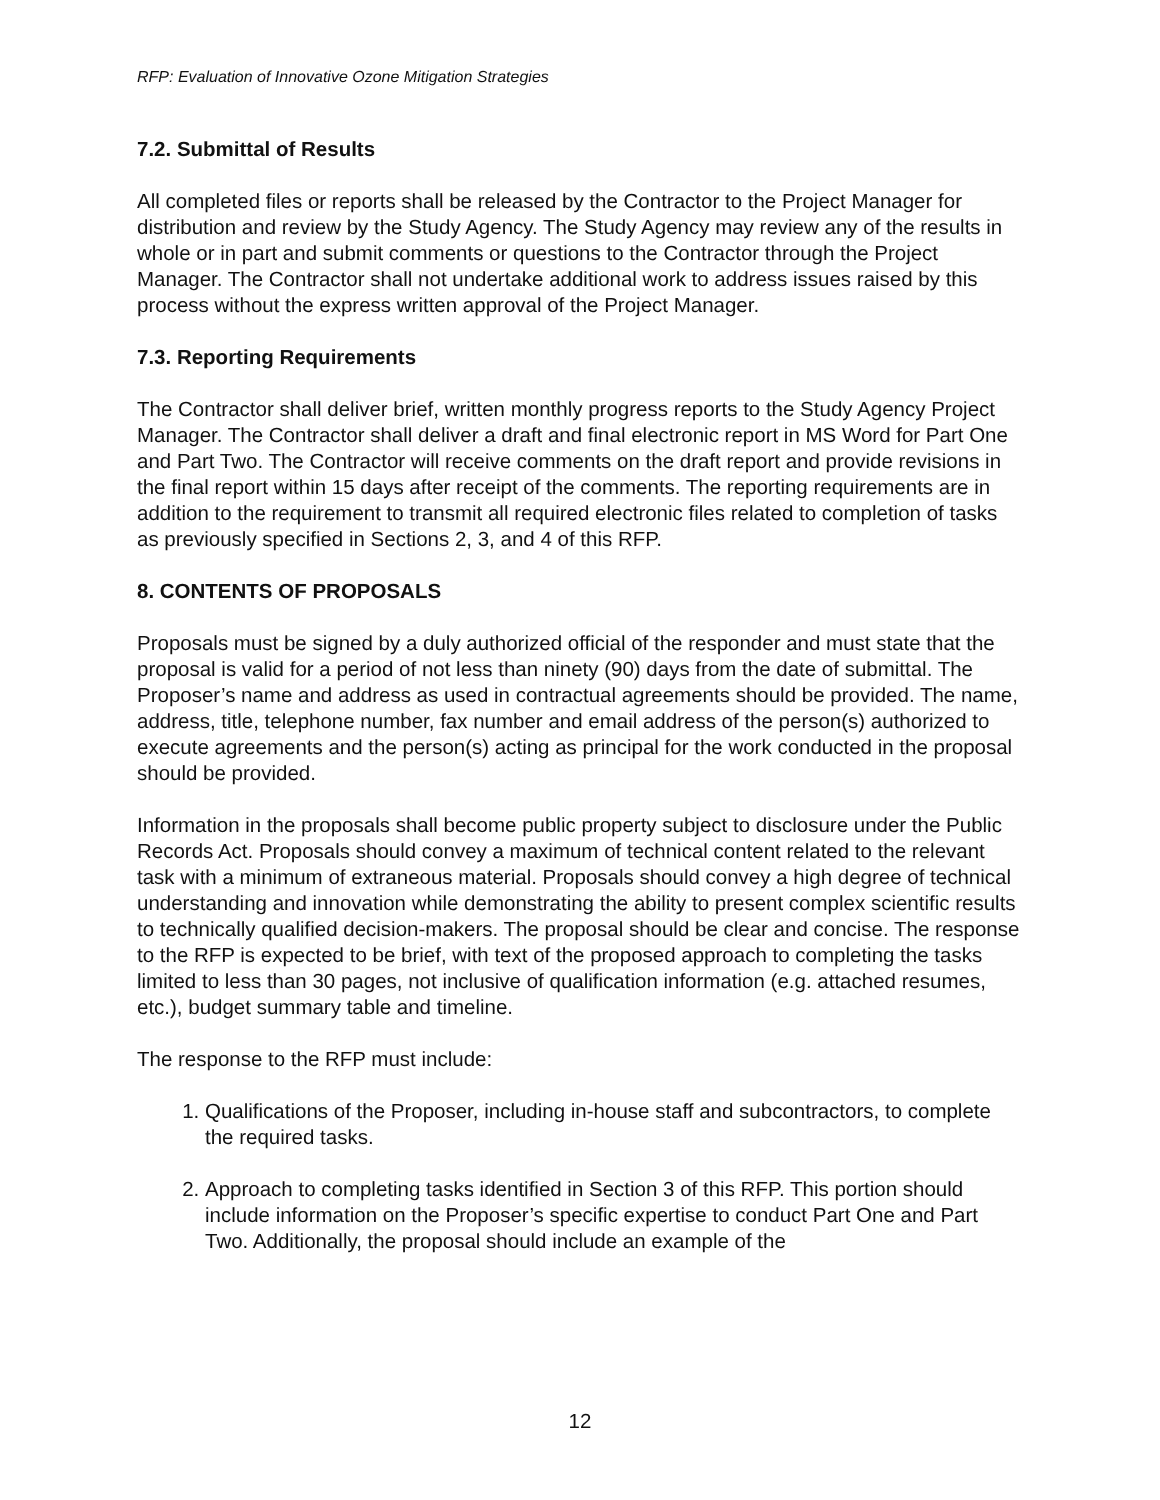RFP: Evaluation of Innovative Ozone Mitigation Strategies
7.2. Submittal of Results
All completed files or reports shall be released by the Contractor to the Project Manager for distribution and review by the Study Agency. The Study Agency may review any of the results in whole or in part and submit comments or questions to the Contractor through the Project Manager. The Contractor shall not undertake additional work to address issues raised by this process without the express written approval of the Project Manager.
7.3. Reporting Requirements
The Contractor shall deliver brief, written monthly progress reports to the Study Agency Project Manager. The Contractor shall deliver a draft and final electronic report in MS Word for Part One and Part Two. The Contractor will receive comments on the draft report and provide revisions in the final report within 15 days after receipt of the comments. The reporting requirements are in addition to the requirement to transmit all required electronic files related to completion of tasks as previously specified in Sections 2, 3, and 4 of this RFP.
8. CONTENTS OF PROPOSALS
Proposals must be signed by a duly authorized official of the responder and must state that the proposal is valid for a period of not less than ninety (90) days from the date of submittal. The Proposer’s name and address as used in contractual agreements should be provided. The name, address, title, telephone number, fax number and email address of the person(s) authorized to execute agreements and the person(s) acting as principal for the work conducted in the proposal should be provided.
Information in the proposals shall become public property subject to disclosure under the Public Records Act. Proposals should convey a maximum of technical content related to the relevant task with a minimum of extraneous material. Proposals should convey a high degree of technical understanding and innovation while demonstrating the ability to present complex scientific results to technically qualified decision-makers. The proposal should be clear and concise. The response to the RFP is expected to be brief, with text of the proposed approach to completing the tasks limited to less than 30 pages, not inclusive of qualification information (e.g. attached resumes, etc.), budget summary table and timeline.
The response to the RFP must include:
1. Qualifications of the Proposer, including in-house staff and subcontractors, to complete the required tasks.
2. Approach to completing tasks identified in Section 3 of this RFP. This portion should include information on the Proposer’s specific expertise to conduct Part One and Part Two. Additionally, the proposal should include an example of the
12